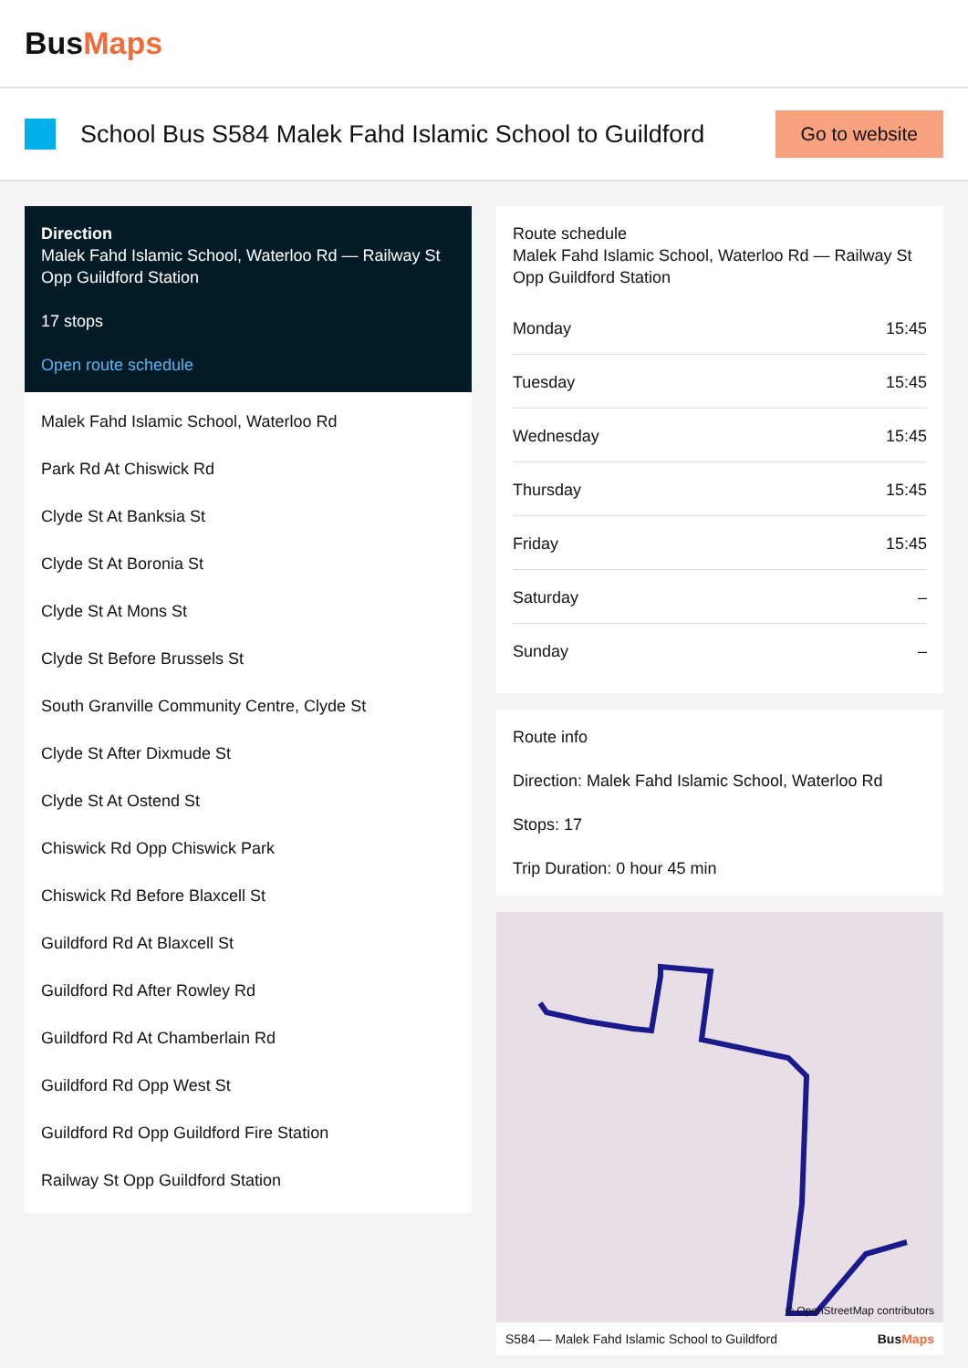Bus Maps
School Bus S584 Malek Fahd Islamic School to Guildford
Go to website
Direction
Malek Fahd Islamic School, Waterloo Rd — Railway St Opp Guildford Station
17 stops
Open route schedule
Malek Fahd Islamic School, Waterloo Rd
Park Rd At Chiswick Rd
Clyde St At Banksia St
Clyde St At Boronia St
Clyde St At Mons St
Clyde St Before Brussels St
South Granville Community Centre, Clyde St
Clyde St After Dixmude St
Clyde St At Ostend St
Chiswick Rd Opp Chiswick Park
Chiswick Rd Before Blaxcell St
Guildford Rd At Blaxcell St
Guildford Rd After Rowley Rd
Guildford Rd At Chamberlain Rd
Guildford Rd Opp West St
Guildford Rd Opp Guildford Fire Station
Railway St Opp Guildford Station
Route schedule
Malek Fahd Islamic School, Waterloo Rd — Railway St Opp Guildford Station
| Monday | 15:45 |
| Tuesday | 15:45 |
| Wednesday | 15:45 |
| Thursday | 15:45 |
| Friday | 15:45 |
| Saturday | – |
| Sunday | – |
Route info
Direction: Malek Fahd Islamic School, Waterloo Rd
Stops: 17
Trip Duration: 0 hour 45 min
© OpenStreetMap contributors
S584 — Malek Fahd Islamic School to Guildford BusMaps